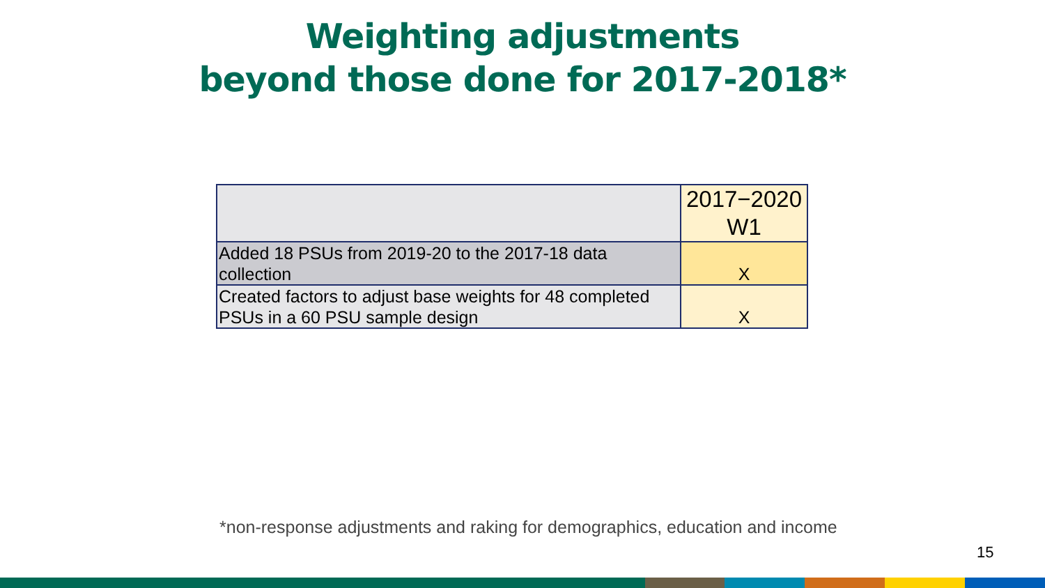Weighting adjustments
beyond those done for 2017-2018*
| | 2017−2020 W1 |
| Added 18 PSUs from 2019-20 to the 2017-18 data collection | X |
| Created factors to adjust base weights for 48 completed PSUs in a 60 PSU sample design | X |
*non-response adjustments and raking for demographics, education and income
15